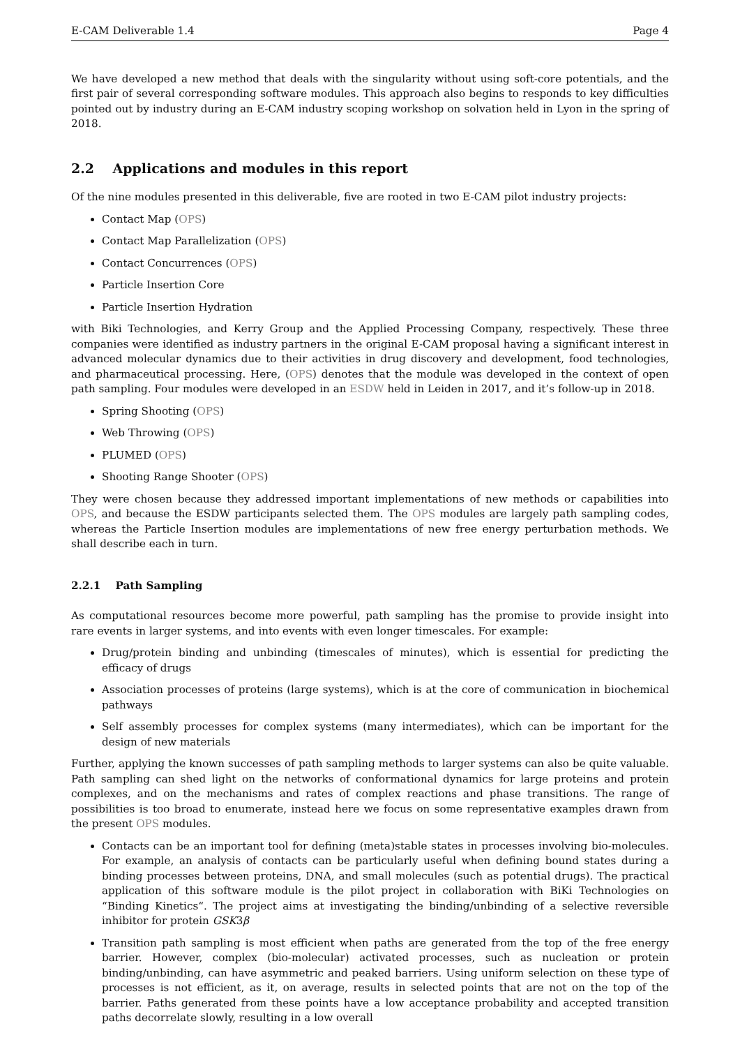E-CAM Deliverable 1.4 Page 4
We have developed a new method that deals with the singularity without using soft-core potentials, and the first pair of several corresponding software modules. This approach also begins to responds to key difficulties pointed out by industry during an E-CAM industry scoping workshop on solvation held in Lyon in the spring of 2018.
2.2 Applications and modules in this report
Of the nine modules presented in this deliverable, five are rooted in two E-CAM pilot industry projects:
Contact Map (OPS)
Contact Map Parallelization (OPS)
Contact Concurrences (OPS)
Particle Insertion Core
Particle Insertion Hydration
with Biki Technologies, and Kerry Group and the Applied Processing Company, respectively. These three companies were identified as industry partners in the original E-CAM proposal having a significant interest in advanced molecular dynamics due to their activities in drug discovery and development, food technologies, and pharmaceutical processing. Here, (OPS) denotes that the module was developed in the context of open path sampling. Four modules were developed in an ESDW held in Leiden in 2017, and it’s follow-up in 2018.
Spring Shooting (OPS)
Web Throwing (OPS)
PLUMED (OPS)
Shooting Range Shooter (OPS)
They were chosen because they addressed important implementations of new methods or capabilities into OPS, and because the ESDW participants selected them. The OPS modules are largely path sampling codes, whereas the Particle Insertion modules are implementations of new free energy perturbation methods. We shall describe each in turn.
2.2.1 Path Sampling
As computational resources become more powerful, path sampling has the promise to provide insight into rare events in larger systems, and into events with even longer timescales. For example:
Drug/protein binding and unbinding (timescales of minutes), which is essential for predicting the efficacy of drugs
Association processes of proteins (large systems), which is at the core of communication in biochemical pathways
Self assembly processes for complex systems (many intermediates), which can be important for the design of new materials
Further, applying the known successes of path sampling methods to larger systems can also be quite valuable. Path sampling can shed light on the networks of conformational dynamics for large proteins and protein complexes, and on the mechanisms and rates of complex reactions and phase transitions. The range of possibilities is too broad to enumerate, instead here we focus on some representative examples drawn from the present OPS modules.
Contacts can be an important tool for defining (meta)stable states in processes involving bio-molecules. For example, an analysis of contacts can be particularly useful when defining bound states during a binding processes between proteins, DNA, and small molecules (such as potential drugs). The practical application of this software module is the pilot project in collaboration with BiKi Technologies on “Binding Kinetics“. The project aims at investigating the binding/unbinding of a selective reversible inhibitor for protein GSK3β
Transition path sampling is most efficient when paths are generated from the top of the free energy barrier. However, complex (bio-molecular) activated processes, such as nucleation or protein binding/unbinding, can have asymmetric and peaked barriers. Using uniform selection on these type of processes is not efficient, as it, on average, results in selected points that are not on the top of the barrier. Paths generated from these points have a low acceptance probability and accepted transition paths decorrelate slowly, resulting in a low overall